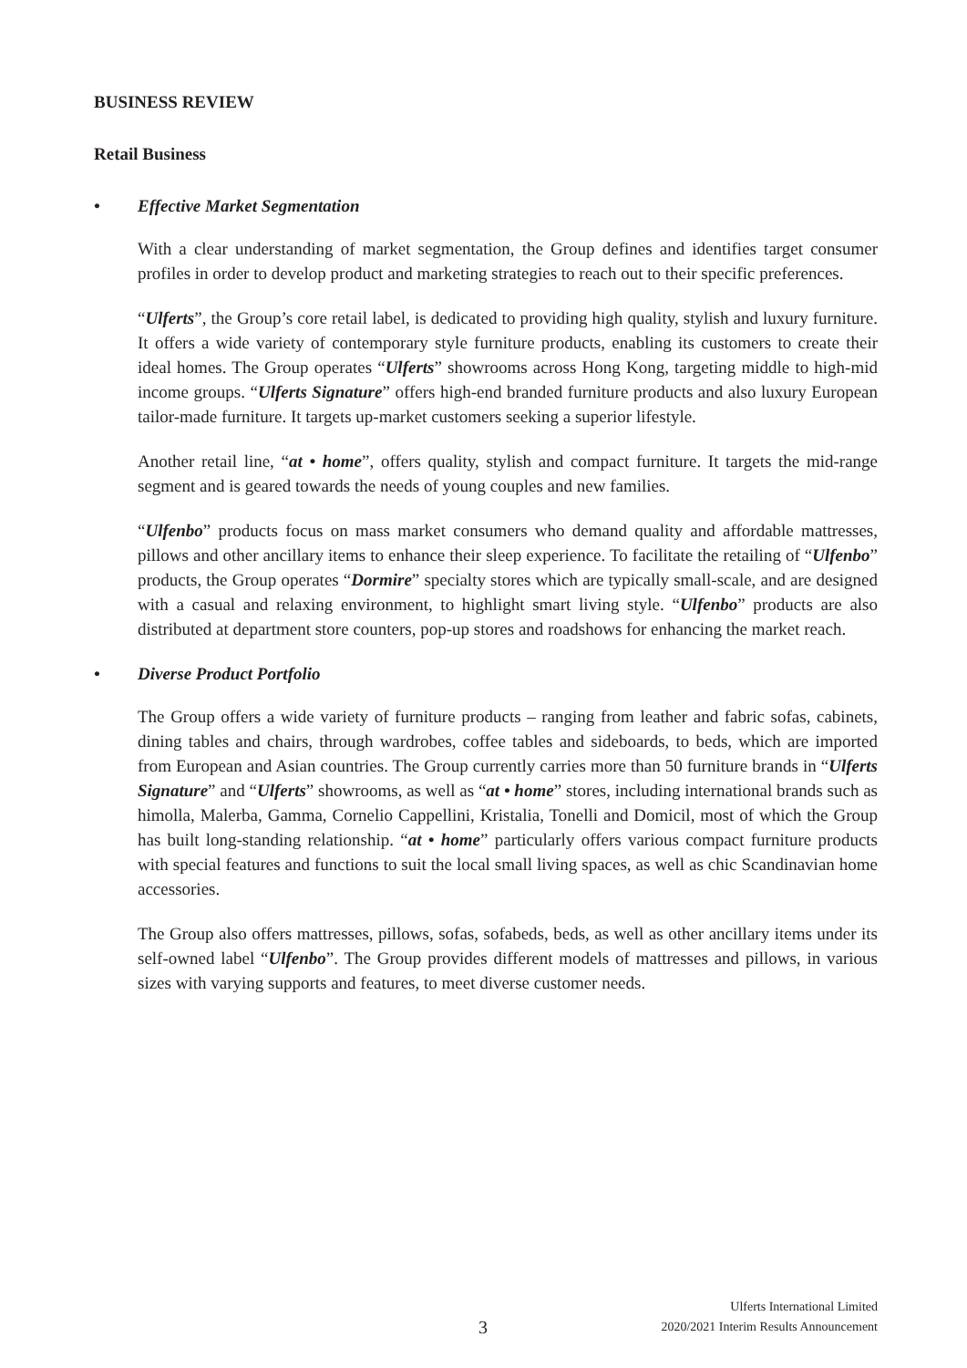BUSINESS REVIEW
Retail Business
• Effective Market Segmentation
With a clear understanding of market segmentation, the Group defines and identifies target consumer profiles in order to develop product and marketing strategies to reach out to their specific preferences.
“Ulferts”, the Group’s core retail label, is dedicated to providing high quality, stylish and luxury furniture. It offers a wide variety of contemporary style furniture products, enabling its customers to create their ideal homes. The Group operates “Ulferts” showrooms across Hong Kong, targeting middle to high-mid income groups. “Ulferts Signature” offers high-end branded furniture products and also luxury European tailor-made furniture. It targets up-market customers seeking a superior lifestyle.
Another retail line, “at • home”, offers quality, stylish and compact furniture. It targets the mid-range segment and is geared towards the needs of young couples and new families.
“Ulfenbo” products focus on mass market consumers who demand quality and affordable mattresses, pillows and other ancillary items to enhance their sleep experience. To facilitate the retailing of “Ulfenbo” products, the Group operates “Dormire” specialty stores which are typically small-scale, and are designed with a casual and relaxing environment, to highlight smart living style. “Ulfenbo” products are also distributed at department store counters, pop-up stores and roadshows for enhancing the market reach.
• Diverse Product Portfolio
The Group offers a wide variety of furniture products – ranging from leather and fabric sofas, cabinets, dining tables and chairs, through wardrobes, coffee tables and sideboards, to beds, which are imported from European and Asian countries. The Group currently carries more than 50 furniture brands in “Ulferts Signature” and “Ulferts” showrooms, as well as “at • home” stores, including international brands such as himolla, Malerba, Gamma, Cornelio Cappellini, Kristalia, Tonelli and Domicil, most of which the Group has built long-standing relationship. “at • home” particularly offers various compact furniture products with special features and functions to suit the local small living spaces, as well as chic Scandinavian home accessories.
The Group also offers mattresses, pillows, sofas, sofabeds, beds, as well as other ancillary items under its self-owned label “Ulfenbo”. The Group provides different models of mattresses and pillows, in various sizes with varying supports and features, to meet diverse customer needs.
3
Ulferts International Limited
2020/2021 Interim Results Announcement